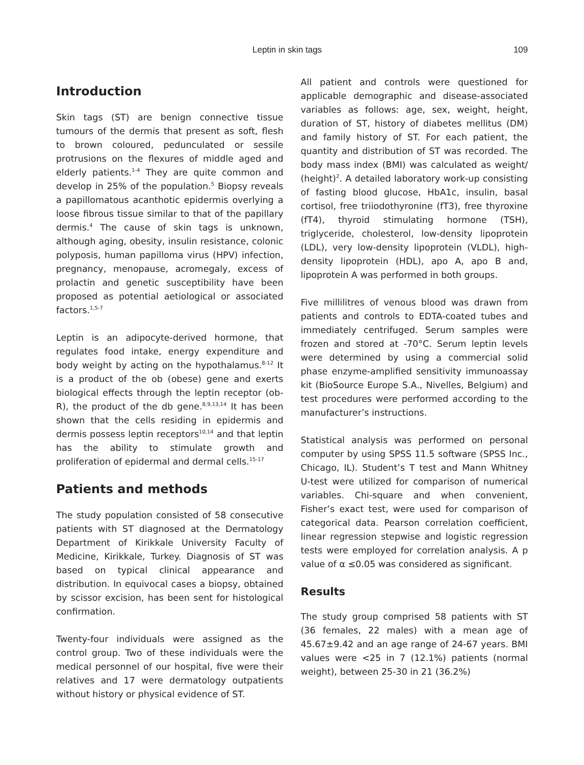Leptin in skin tags 109
Introduction
Skin tags (ST) are benign connective tissue tumours of the dermis that present as soft, flesh to brown coloured, pedunculated or sessile protrusions on the flexures of middle aged and elderly patients.<sup>1-4</sup> They are quite common and develop in 25% of the population.<sup>5</sup> Biopsy reveals a papillomatous acanthotic epidermis overlying a loose fibrous tissue similar to that of the papillary dermis.<sup>4</sup> The cause of skin tags is unknown, although aging, obesity, insulin resistance, colonic polyposis, human papilloma virus (HPV) infection, pregnancy, menopause, acromegaly, excess of prolactin and genetic susceptibility have been proposed as potential aetiological or associated factors.<sup>1,5-7</sup>
Leptin is an adipocyte-derived hormone, that regulates food intake, energy expenditure and body weight by acting on the hypothalamus.<sup>8-12</sup> It is a product of the ob (obese) gene and exerts biological effects through the leptin receptor (ob-R), the product of the db gene.<sup>8,9,13,14</sup> It has been shown that the cells residing in epidermis and dermis possess leptin receptors<sup>10,14</sup> and that leptin has the ability to stimulate growth and proliferation of epidermal and dermal cells.<sup>15-17</sup>
Patients and methods
The study population consisted of 58 consecutive patients with ST diagnosed at the Dermatology Department of Kirikkale University Faculty of Medicine, Kirikkale, Turkey. Diagnosis of ST was based on typical clinical appearance and distribution. In equivocal cases a biopsy, obtained by scissor excision, has been sent for histological confirmation.
Twenty-four individuals were assigned as the control group. Two of these individuals were the medical personnel of our hospital, five were their relatives and 17 were dermatology outpatients without history or physical evidence of ST.
All patient and controls were questioned for applicable demographic and disease-associated variables as follows: age, sex, weight, height, duration of ST, history of diabetes mellitus (DM) and family history of ST. For each patient, the quantity and distribution of ST was recorded. The body mass index (BMI) was calculated as weight/ (height)<sup>2</sup>. A detailed laboratory work-up consisting of fasting blood glucose, HbA1c, insulin, basal cortisol, free triiodothyronine (fT3), free thyroxine (fT4), thyroid stimulating hormone (TSH), triglyceride, cholesterol, low-density lipoprotein (LDL), very low-density lipoprotein (VLDL), high-density lipoprotein (HDL), apo A, apo B and, lipoprotein A was performed in both groups.
Five millilitres of venous blood was drawn from patients and controls to EDTA-coated tubes and immediately centrifuged. Serum samples were frozen and stored at -70°C. Serum leptin levels were determined by using a commercial solid phase enzyme-amplified sensitivity immunoassay kit (BioSource Europe S.A., Nivelles, Belgium) and test procedures were performed according to the manufacturer’s instructions.
Statistical analysis was performed on personal computer by using SPSS 11.5 software (SPSS Inc., Chicago, IL). Student’s T test and Mann Whitney U-test were utilized for comparison of numerical variables. Chi-square and when convenient, Fisher’s exact test, were used for comparison of categorical data. Pearson correlation coefficient, linear regression stepwise and logistic regression tests were employed for correlation analysis. A p value of α ≤0.05 was considered as significant.
Results
The study group comprised 58 patients with ST (36 females, 22 males) with a mean age of 45.67±9.42 and an age range of 24-67 years. BMI values were <25 in 7 (12.1%) patients (normal weight), between 25-30 in 21 (36.2%)